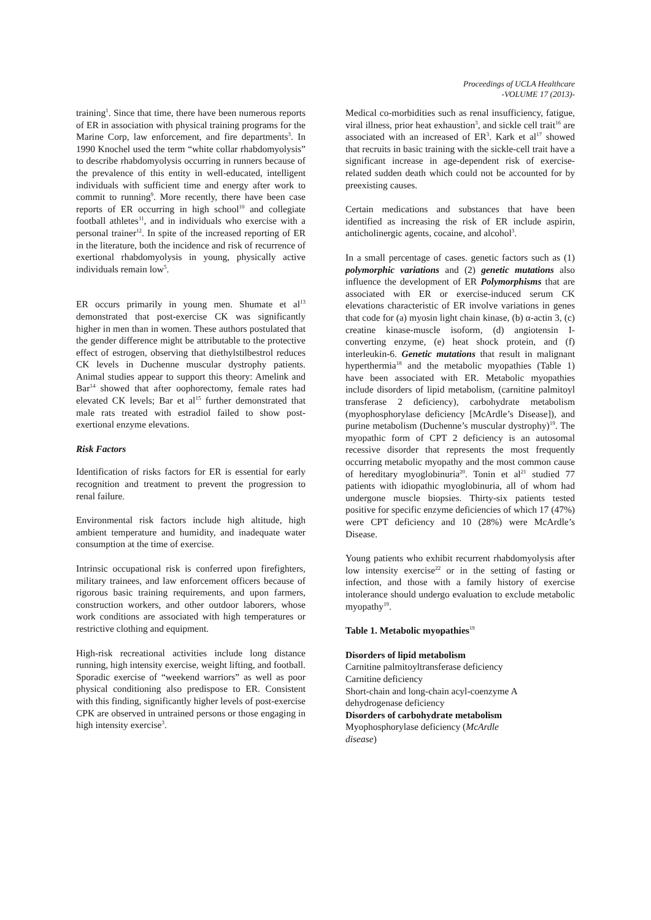Proceedings of UCLA Healthcare
-VOLUME 17 (2013)-
training<sup>1</sup>. Since that time, there have been numerous reports of ER in association with physical training programs for the Marine Corp, law enforcement, and fire departments<sup>3</sup>. In 1990 Knochel used the term “white collar rhabdomyolysis” to describe rhabdomyolysis occurring in runners because of the prevalence of this entity in well-educated, intelligent individuals with sufficient time and energy after work to commit to running<sup>9</sup>. More recently, there have been case reports of ER occurring in high school<sup>10</sup> and collegiate football athletes<sup>11</sup>, and in individuals who exercise with a personal trainer<sup>12</sup>. In spite of the increased reporting of ER in the literature, both the incidence and risk of recurrence of exertional rhabdomyolysis in young, physically active individuals remain low<sup>5</sup>.
ER occurs primarily in young men. Shumate et al<sup>13</sup> demonstrated that post-exercise CK was significantly higher in men than in women. These authors postulated that the gender difference might be attributable to the protective effect of estrogen, observing that diethylstilbestrol reduces CK levels in Duchenne muscular dystrophy patients. Animal studies appear to support this theory: Amelink and Bar<sup>14</sup> showed that after oophorectomy, female rates had elevated CK levels; Bar et al<sup>15</sup> further demonstrated that male rats treated with estradiol failed to show post-exertional enzyme elevations.
Risk Factors
Identification of risks factors for ER is essential for early recognition and treatment to prevent the progression to renal failure.
Environmental risk factors include high altitude, high ambient temperature and humidity, and inadequate water consumption at the time of exercise.
Intrinsic occupational risk is conferred upon firefighters, military trainees, and law enforcement officers because of rigorous basic training requirements, and upon farmers, construction workers, and other outdoor laborers, whose work conditions are associated with high temperatures or restrictive clothing and equipment.
High-risk recreational activities include long distance running, high intensity exercise, weight lifting, and football. Sporadic exercise of “weekend warriors” as well as poor physical conditioning also predispose to ER. Consistent with this finding, significantly higher levels of post-exercise CPK are observed in untrained persons or those engaging in high intensity exercise<sup>3</sup>.
Medical co-morbidities such as renal insufficiency, fatigue, viral illness, prior heat exhaustion<sup>3</sup>, and sickle cell trait<sup>16</sup> are associated with an increased of ER<sup>3</sup>. Kark et al<sup>17</sup> showed that recruits in basic training with the sickle-cell trait have a significant increase in age-dependent risk of exercise-related sudden death which could not be accounted for by preexisting causes.
Certain medications and substances that have been identified as increasing the risk of ER include aspirin, anticholinergic agents, cocaine, and alcohol<sup>3</sup>.
In a small percentage of cases. genetic factors such as (1) polymorphic variations and (2) genetic mutations also influence the development of ER Polymorphisms that are associated with ER or exercise-induced serum CK elevations characteristic of ER involve variations in genes that code for (a) myosin light chain kinase, (b) α-actin 3, (c) creatine kinase-muscle isoform, (d) angiotensin I-converting enzyme, (e) heat shock protein, and (f) interleukin-6. Genetic mutations that result in malignant hyperthermia<sup>18</sup> and the metabolic myopathies (Table 1) have been associated with ER. Metabolic myopathies include disorders of lipid metabolism, (carnitine palmitoyl transferase 2 deficiency), carbohydrate metabolism (myophosphorylase deficiency [McArdle’s Disease]), and purine metabolism (Duchenne’s muscular dystrophy)<sup>19</sup>. The myopathic form of CPT 2 deficiency is an autosomal recessive disorder that represents the most frequently occurring metabolic myopathy and the most common cause of hereditary myoglobinuria<sup>20</sup>. Tonin et al<sup>21</sup> studied 77 patients with idiopathic myoglobinuria, all of whom had undergone muscle biopsies. Thirty-six patients tested positive for specific enzyme deficiencies of which 17 (47%) were CPT deficiency and 10 (28%) were McArdle’s Disease.
Young patients who exhibit recurrent rhabdomyolysis after low intensity exercise<sup>22</sup> or in the setting of fasting or infection, and those with a family history of exercise intolerance should undergo evaluation to exclude metabolic myopathy<sup>19</sup>.
Table 1. Metabolic myopathies<sup>19</sup>
Disorders of lipid metabolism
Carnitine palmitoyltransferase deficiency
Carnitine deficiency
Short-chain and long-chain acyl-coenzyme A
dehydrogenase deficiency
Disorders of carbohydrate metabolism
Myophosphorylase deficiency (McArdle
disease)